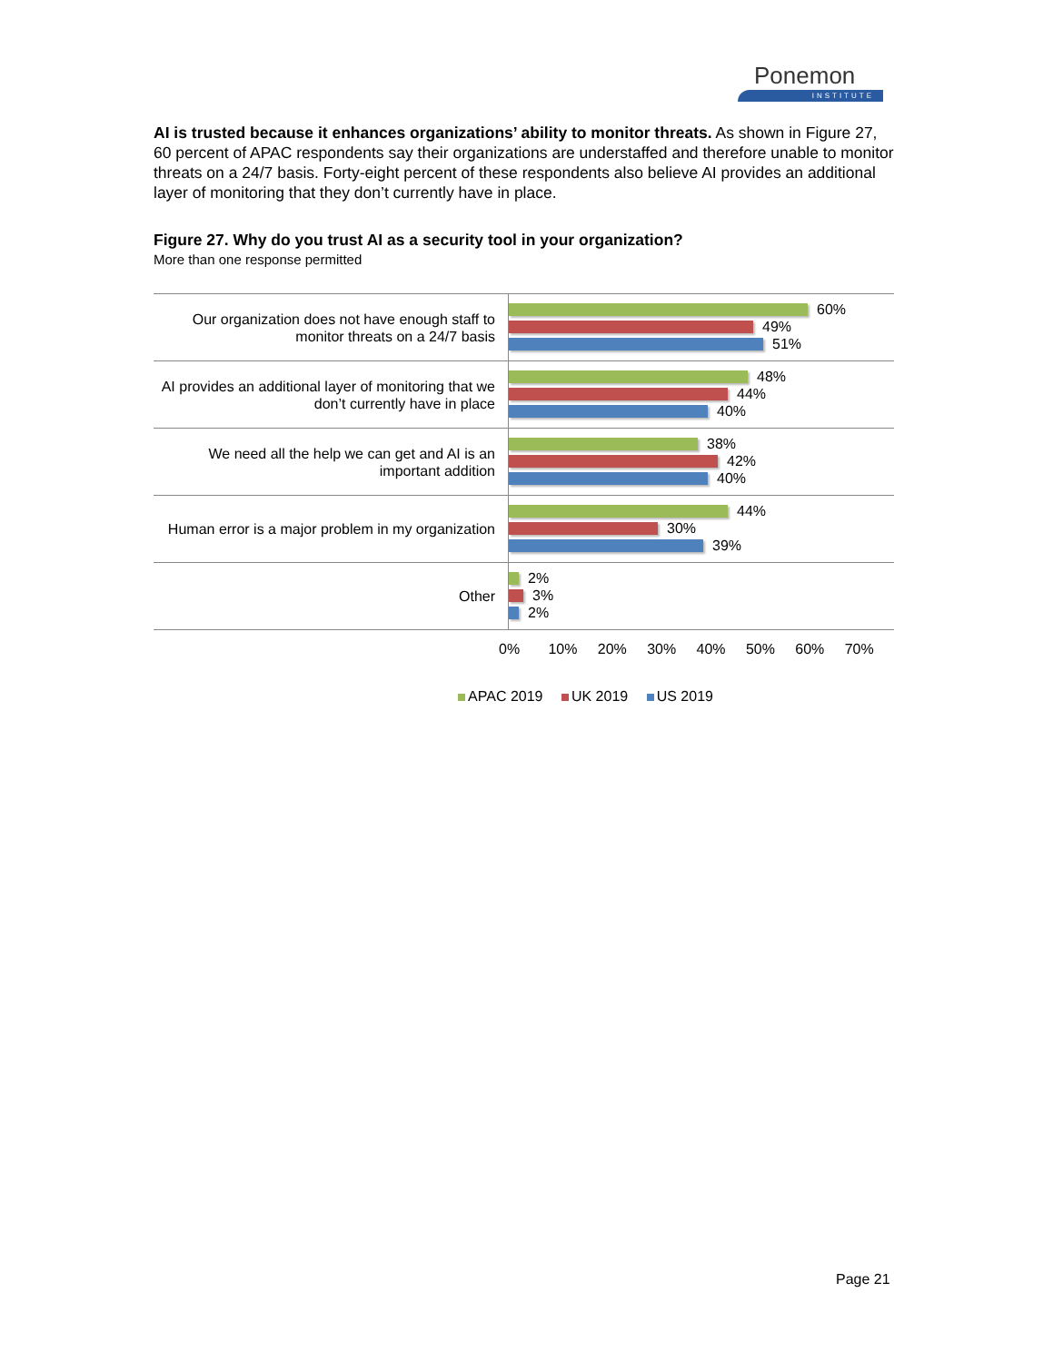Ponemon
INSTITUTE
AI is trusted because it enhances organizations’ ability to monitor threats. As shown in Figure 27, 60 percent of APAC respondents say their organizations are understaffed and therefore unable to monitor threats on a 24/7 basis. Forty-eight percent of these respondents also believe AI provides an additional layer of monitoring that they don’t currently have in place.
Figure 27. Why do you trust AI as a security tool in your organization?
More than one response permitted
Our organization does not have enough staff to monitor threats on a 24/7 basis
60%
49%
51%
AI provides an additional layer of monitoring that we don’t currently have in place
48%
44%
40%
We need all the help we can get and AI is an important addition
38%
42%
40%
Human error is a major problem in my organization
44%
30%
39%
Other
2%
3%
2%
0% 10% 20% 30% 40% 50% 60% 70%
APAC 2019 UK 2019 US 2019
Page 21